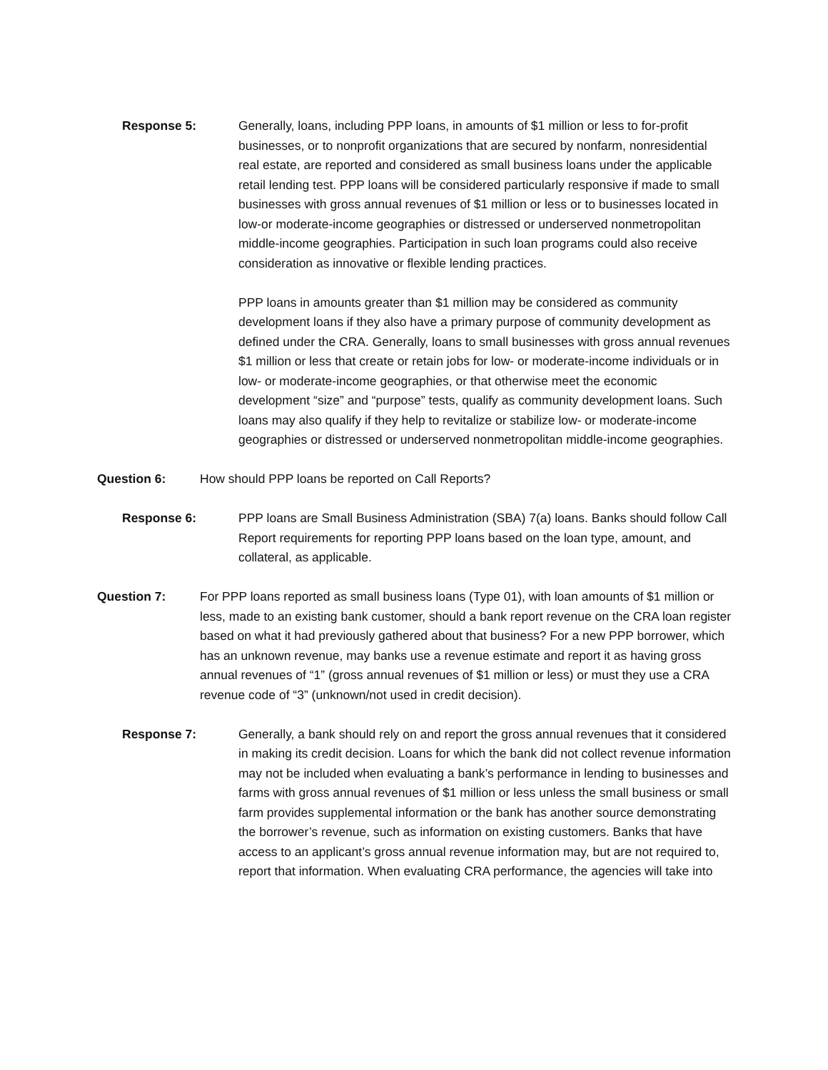Response 5: Generally, loans, including PPP loans, in amounts of $1 million or less to for-profit businesses, or to nonprofit organizations that are secured by nonfarm, nonresidential real estate, are reported and considered as small business loans under the applicable retail lending test. PPP loans will be considered particularly responsive if made to small businesses with gross annual revenues of $1 million or less or to businesses located in low-or moderate-income geographies or distressed or underserved nonmetropolitan middle-income geographies. Participation in such loan programs could also receive consideration as innovative or flexible lending practices.
PPP loans in amounts greater than $1 million may be considered as community development loans if they also have a primary purpose of community development as defined under the CRA. Generally, loans to small businesses with gross annual revenues $1 million or less that create or retain jobs for low- or moderate-income individuals or in low- or moderate-income geographies, or that otherwise meet the economic development “size” and “purpose” tests, qualify as community development loans. Such loans may also qualify if they help to revitalize or stabilize low- or moderate-income geographies or distressed or underserved nonmetropolitan middle-income geographies.
Question 6: How should PPP loans be reported on Call Reports?
Response 6: PPP loans are Small Business Administration (SBA) 7(a) loans. Banks should follow Call Report requirements for reporting PPP loans based on the loan type, amount, and collateral, as applicable.
Question 7: For PPP loans reported as small business loans (Type 01), with loan amounts of $1 million or less, made to an existing bank customer, should a bank report revenue on the CRA loan register based on what it had previously gathered about that business? For a new PPP borrower, which has an unknown revenue, may banks use a revenue estimate and report it as having gross annual revenues of “1” (gross annual revenues of $1 million or less) or must they use a CRA revenue code of “3” (unknown/not used in credit decision).
Response 7: Generally, a bank should rely on and report the gross annual revenues that it considered in making its credit decision. Loans for which the bank did not collect revenue information may not be included when evaluating a bank’s performance in lending to businesses and farms with gross annual revenues of $1 million or less unless the small business or small farm provides supplemental information or the bank has another source demonstrating the borrower’s revenue, such as information on existing customers. Banks that have access to an applicant’s gross annual revenue information may, but are not required to, report that information. When evaluating CRA performance, the agencies will take into